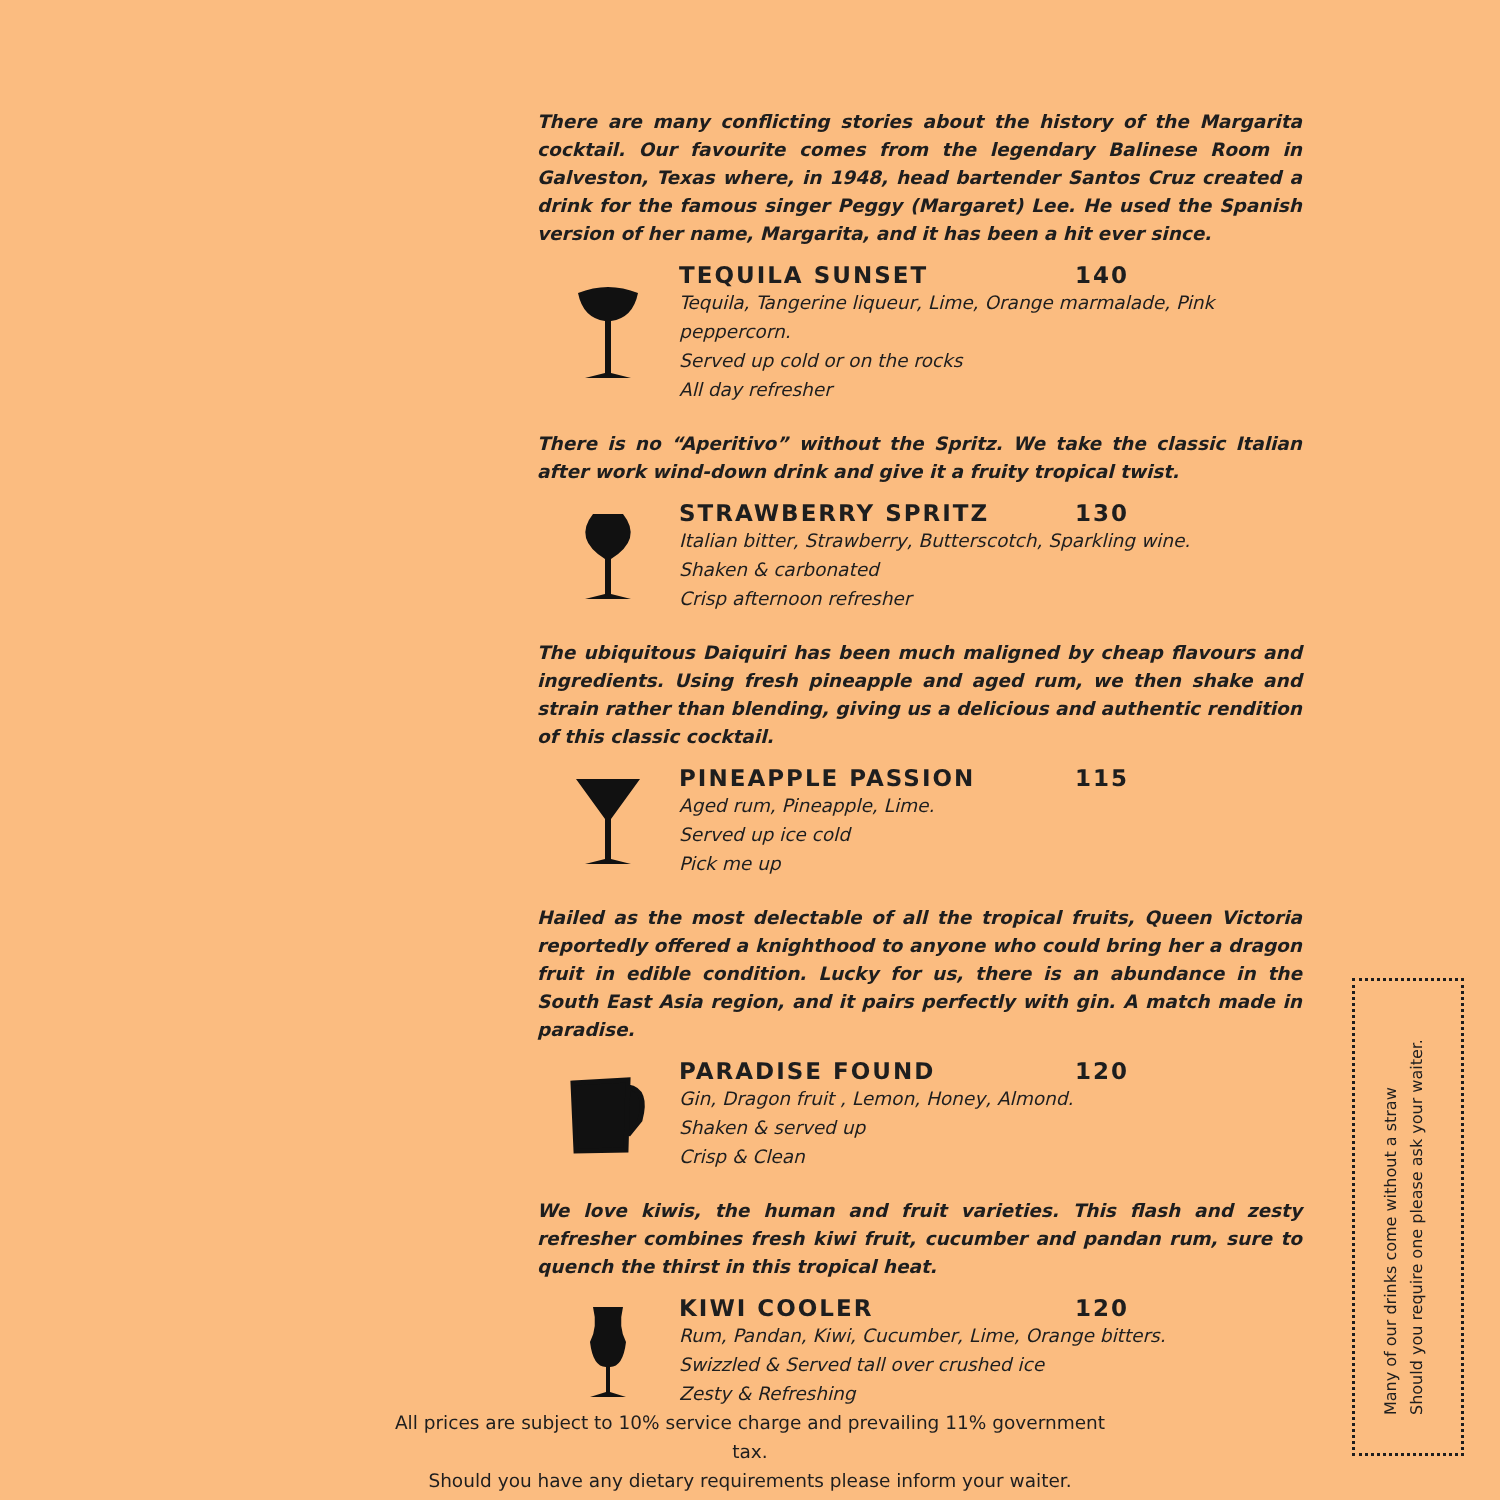There are many conflicting stories about the history of the Margarita cocktail. Our favourite comes from the legendary Balinese Room in Galveston, Texas where, in 1948, head bartender Santos Cruz created a drink for the famous singer Peggy (Margaret) Lee. He used the Spanish version of her name, Margarita, and it has been a hit ever since.
TEQUILA SUNSET 140
Tequila, Tangerine liqueur, Lime, Orange marmalade, Pink peppercorn.
Served up cold or on the rocks
All day refresher
There is no “Aperitivo” without the Spritz. We take the classic Italian after work wind-down drink and give it a fruity tropical twist.
STRAWBERRY SPRITZ 130
Italian bitter, Strawberry, Butterscotch, Sparkling wine.
Shaken & carbonated
Crisp afternoon refresher
The ubiquitous Daiquiri has been much maligned by cheap flavours and ingredients. Using fresh pineapple and aged rum, we then shake and strain rather than blending, giving us a delicious and authentic rendition of this classic cocktail.
PINEAPPLE PASSION 115
Aged rum, Pineapple, Lime.
Served up ice cold
Pick me up
Hailed as the most delectable of all the tropical fruits, Queen Victoria reportedly offered a knighthood to anyone who could bring her a dragon fruit in edible condition. Lucky for us, there is an abundance in the South East Asia region, and it pairs perfectly with gin. A match made in paradise.
PARADISE FOUND 120
Gin, Dragon fruit , Lemon, Honey, Almond.
Shaken & served up
Crisp & Clean
We love kiwis, the human and fruit varieties. This flash and zesty refresher combines fresh kiwi fruit, cucumber and pandan rum, sure to quench the thirst in this tropical heat.
KIWI COOLER 120
Rum, Pandan, Kiwi, Cucumber, Lime, Orange bitters.
Swizzled & Served tall over crushed ice
Zesty & Refreshing
All prices are subject to 10% service charge and prevailing 11% government tax.
Should you have any dietary requirements please inform your waiter.
Many of our drinks come without a straw
Should you require one please ask your waiter.